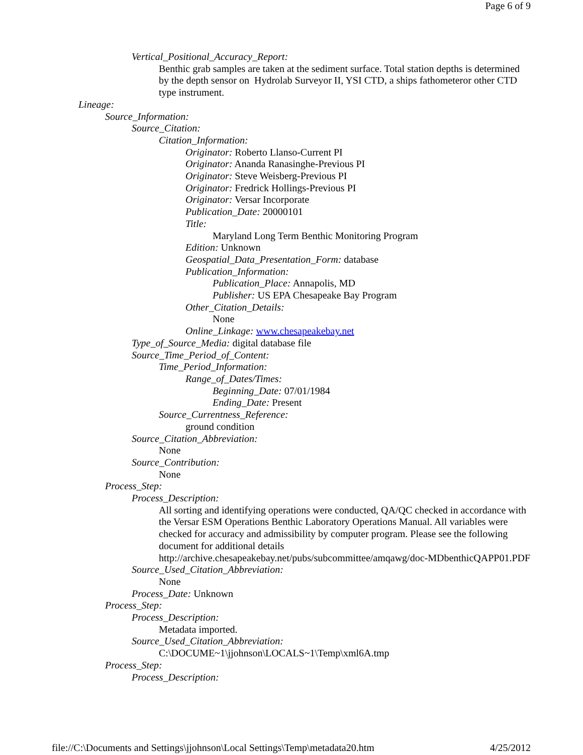Page 6 of 9
Vertical_Positional_Accuracy_Report:
Benthic grab samples are taken at the sediment surface. Total station depths is determined by the depth sensor on Hydrolab Surveyor II, YSI CTD, a ships fathometeror other CTD type instrument.
Lineage:
Source_Information:
Source_Citation:
Citation_Information:
Originator: Roberto Llanso-Current PI
Originator: Ananda Ranasinghe-Previous PI
Originator: Steve Weisberg-Previous PI
Originator: Fredrick Hollings-Previous PI
Originator: Versar Incorporate
Publication_Date: 20000101
Title:
Maryland Long Term Benthic Monitoring Program
Edition: Unknown
Geospatial_Data_Presentation_Form: database
Publication_Information:
Publication_Place: Annapolis, MD
Publisher: US EPA Chesapeake Bay Program
Other_Citation_Details:
None
Online_Linkage: www.chesapeakebay.net
Type_of_Source_Media: digital database file
Source_Time_Period_of_Content:
Time_Period_Information:
Range_of_Dates/Times:
Beginning_Date: 07/01/1984
Ending_Date: Present
Source_Currentness_Reference:
ground condition
Source_Citation_Abbreviation:
None
Source_Contribution:
None
Process_Step:
Process_Description:
All sorting and identifying operations were conducted, QA/QC checked in accordance with the Versar ESM Operations Benthic Laboratory Operations Manual. All variables were checked for accuracy and admissibility by computer program. Please see the following document for additional details http://archive.chesapeakebay.net/pubs/subcommittee/amqawg/doc-MDbenthicQAPP01.PDF
Source_Used_Citation_Abbreviation:
None
Process_Date: Unknown
Process_Step:
Process_Description:
Metadata imported.
Source_Used_Citation_Abbreviation:
C:\DOCUME~1\jjohnson\LOCALS~1\Temp\xml6A.tmp
Process_Step:
Process_Description:
file://C:\Documents and Settings\jjohnson\Local Settings\Temp\metadata20.htm 4/25/2012